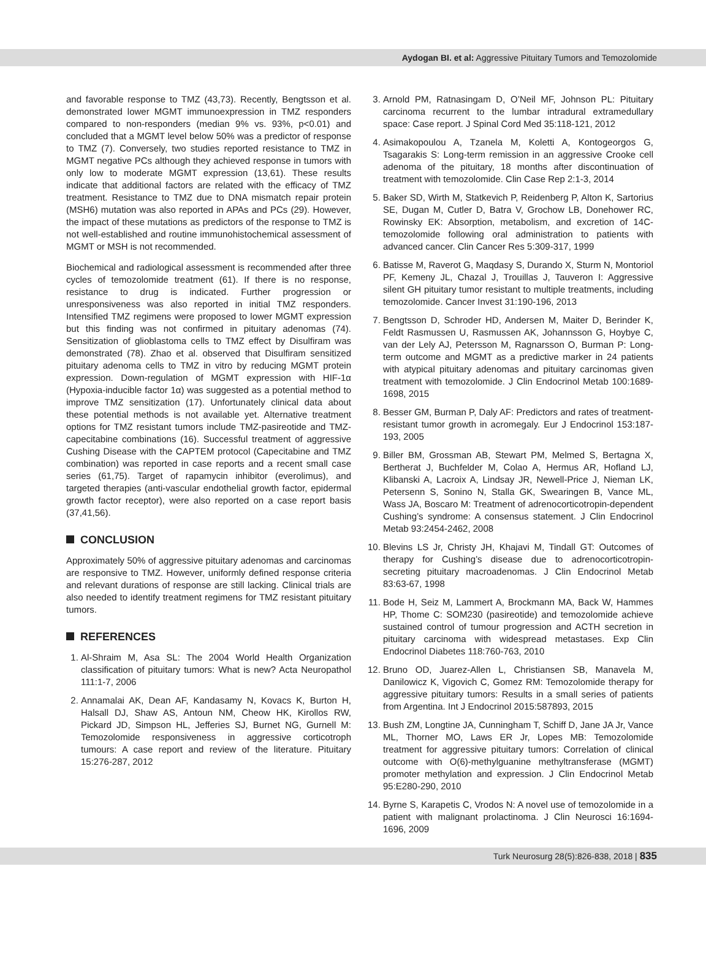Aydogan BI. et al: Aggressive Pituitary Tumors and Temozolomide
and favorable response to TMZ (43,73). Recently, Bengtsson et al. demonstrated lower MGMT immunoexpression in TMZ responders compared to non-responders (median 9% vs. 93%, p<0.01) and concluded that a MGMT level below 50% was a predictor of response to TMZ (7). Conversely, two studies reported resistance to TMZ in MGMT negative PCs although they achieved response in tumors with only low to moderate MGMT expression (13,61). These results indicate that additional factors are related with the efficacy of TMZ treatment. Resistance to TMZ due to DNA mismatch repair protein (MSH6) mutation was also reported in APAs and PCs (29). However, the impact of these mutations as predictors of the response to TMZ is not well-established and routine immunohistochemical assessment of MGMT or MSH is not recommended.
Biochemical and radiological assessment is recommended after three cycles of temozolomide treatment (61). If there is no response, resistance to drug is indicated. Further progression or unresponsiveness was also reported in initial TMZ responders. Intensified TMZ regimens were proposed to lower MGMT expression but this finding was not confirmed in pituitary adenomas (74). Sensitization of glioblastoma cells to TMZ effect by Disulfiram was demonstrated (78). Zhao et al. observed that Disulfiram sensitized pituitary adenoma cells to TMZ in vitro by reducing MGMT protein expression. Down-regulation of MGMT expression with HIF-1α (Hypoxia-inducible factor 1α) was suggested as a potential method to improve TMZ sensitization (17). Unfortunately clinical data about these potential methods is not available yet. Alternative treatment options for TMZ resistant tumors include TMZ-pasireotide and TMZ-capecitabine combinations (16). Successful treatment of aggressive Cushing Disease with the CAPTEM protocol (Capecitabine and TMZ combination) was reported in case reports and a recent small case series (61,75). Target of rapamycin inhibitor (everolimus), and targeted therapies (anti-vascular endothelial growth factor, epidermal growth factor receptor), were also reported on a case report basis (37,41,56).
CONCLUSION
Approximately 50% of aggressive pituitary adenomas and carcinomas are responsive to TMZ. However, uniformly defined response criteria and relevant durations of response are still lacking. Clinical trials are also needed to identify treatment regimens for TMZ resistant pituitary tumors.
REFERENCES
1. Al-Shraim M, Asa SL: The 2004 World Health Organization classification of pituitary tumors: What is new? Acta Neuropathol 111:1-7, 2006
2. Annamalai AK, Dean AF, Kandasamy N, Kovacs K, Burton H, Halsall DJ, Shaw AS, Antoun NM, Cheow HK, Kirollos RW, Pickard JD, Simpson HL, Jefferies SJ, Burnet NG, Gurnell M: Temozolomide responsiveness in aggressive corticotroph tumours: A case report and review of the literature. Pituitary 15:276-287, 2012
3. Arnold PM, Ratnasingam D, O’Neil MF, Johnson PL: Pituitary carcinoma recurrent to the lumbar intradural extramedullary space: Case report. J Spinal Cord Med 35:118-121, 2012
4. Asimakopoulou A, Tzanela M, Koletti A, Kontogeorgos G, Tsagarakis S: Long-term remission in an aggressive Crooke cell adenoma of the pituitary, 18 months after discontinuation of treatment with temozolomide. Clin Case Rep 2:1-3, 2014
5. Baker SD, Wirth M, Statkevich P, Reidenberg P, Alton K, Sartorius SE, Dugan M, Cutler D, Batra V, Grochow LB, Donehower RC, Rowinsky EK: Absorption, metabolism, and excretion of 14C-temozolomide following oral administration to patients with advanced cancer. Clin Cancer Res 5:309-317, 1999
6. Batisse M, Raverot G, Maqdasy S, Durando X, Sturm N, Montoriol PF, Kemeny JL, Chazal J, Trouillas J, Tauveron I: Aggressive silent GH pituitary tumor resistant to multiple treatments, including temozolomide. Cancer Invest 31:190-196, 2013
7. Bengtsson D, Schroder HD, Andersen M, Maiter D, Berinder K, Feldt Rasmussen U, Rasmussen AK, Johannsson G, Hoybye C, van der Lely AJ, Petersson M, Ragnarsson O, Burman P: Long-term outcome and MGMT as a predictive marker in 24 patients with atypical pituitary adenomas and pituitary carcinomas given treatment with temozolomide. J Clin Endocrinol Metab 100:1689-1698, 2015
8. Besser GM, Burman P, Daly AF: Predictors and rates of treatment-resistant tumor growth in acromegaly. Eur J Endocrinol 153:187-193, 2005
9. Biller BM, Grossman AB, Stewart PM, Melmed S, Bertagna X, Bertherat J, Buchfelder M, Colao A, Hermus AR, Hofland LJ, Klibanski A, Lacroix A, Lindsay JR, Newell-Price J, Nieman LK, Petersenn S, Sonino N, Stalla GK, Swearingen B, Vance ML, Wass JA, Boscaro M: Treatment of adrenocorticotropin-dependent Cushing’s syndrome: A consensus statement. J Clin Endocrinol Metab 93:2454-2462, 2008
10. Blevins LS Jr, Christy JH, Khajavi M, Tindall GT: Outcomes of therapy for Cushing’s disease due to adrenocorticotropin-secreting pituitary macroadenomas. J Clin Endocrinol Metab 83:63-67, 1998
11. Bode H, Seiz M, Lammert A, Brockmann MA, Back W, Hammes HP, Thome C: SOM230 (pasireotide) and temozolomide achieve sustained control of tumour progression and ACTH secretion in pituitary carcinoma with widespread metastases. Exp Clin Endocrinol Diabetes 118:760-763, 2010
12. Bruno OD, Juarez-Allen L, Christiansen SB, Manavela M, Danilowicz K, Vigovich C, Gomez RM: Temozolomide therapy for aggressive pituitary tumors: Results in a small series of patients from Argentina. Int J Endocrinol 2015:587893, 2015
13. Bush ZM, Longtine JA, Cunningham T, Schiff D, Jane JA Jr, Vance ML, Thorner MO, Laws ER Jr, Lopes MB: Temozolomide treatment for aggressive pituitary tumors: Correlation of clinical outcome with O(6)-methylguanine methyltransferase (MGMT) promoter methylation and expression. J Clin Endocrinol Metab 95:E280-290, 2010
14. Byrne S, Karapetis C, Vrodos N: A novel use of temozolomide in a patient with malignant prolactinoma. J Clin Neurosci 16:1694-1696, 2009
Turk Neurosurg 28(5):826-838, 2018 | 835